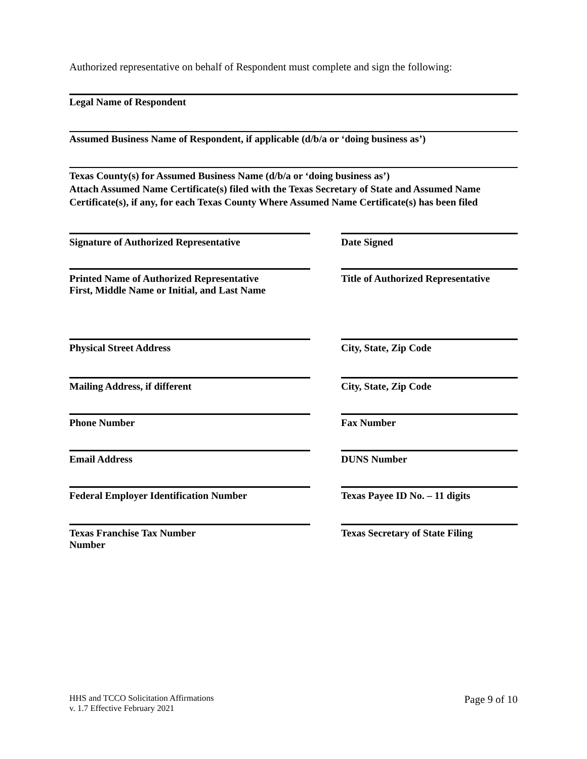Authorized representative on behalf of Respondent must complete and sign the following:
Legal Name of Respondent
Assumed Business Name of Respondent, if applicable (d/b/a or ‘doing business as’)
Texas County(s) for Assumed Business Name (d/b/a or ‘doing business as’)
Attach Assumed Name Certificate(s) filed with the Texas Secretary of State and Assumed Name Certificate(s), if any, for each Texas County Where Assumed Name Certificate(s) has been filed
Signature of Authorized Representative Date Signed
Printed Name of Authorized Representative
First, Middle Name or Initial, and Last Name
Title of Authorized Representative
Physical Street Address City, State, Zip Code
Mailing Address, if different City, State, Zip Code
Phone Number Fax Number
Email Address DUNS Number
Federal Employer Identification Number Texas Payee ID No. – 11 digits
Texas Franchise Tax Number
Number
Texas Secretary of State Filing
HHS and TCCO Solicitation Affirmations
v. 1.7 Effective February 2021
Page 9 of 10